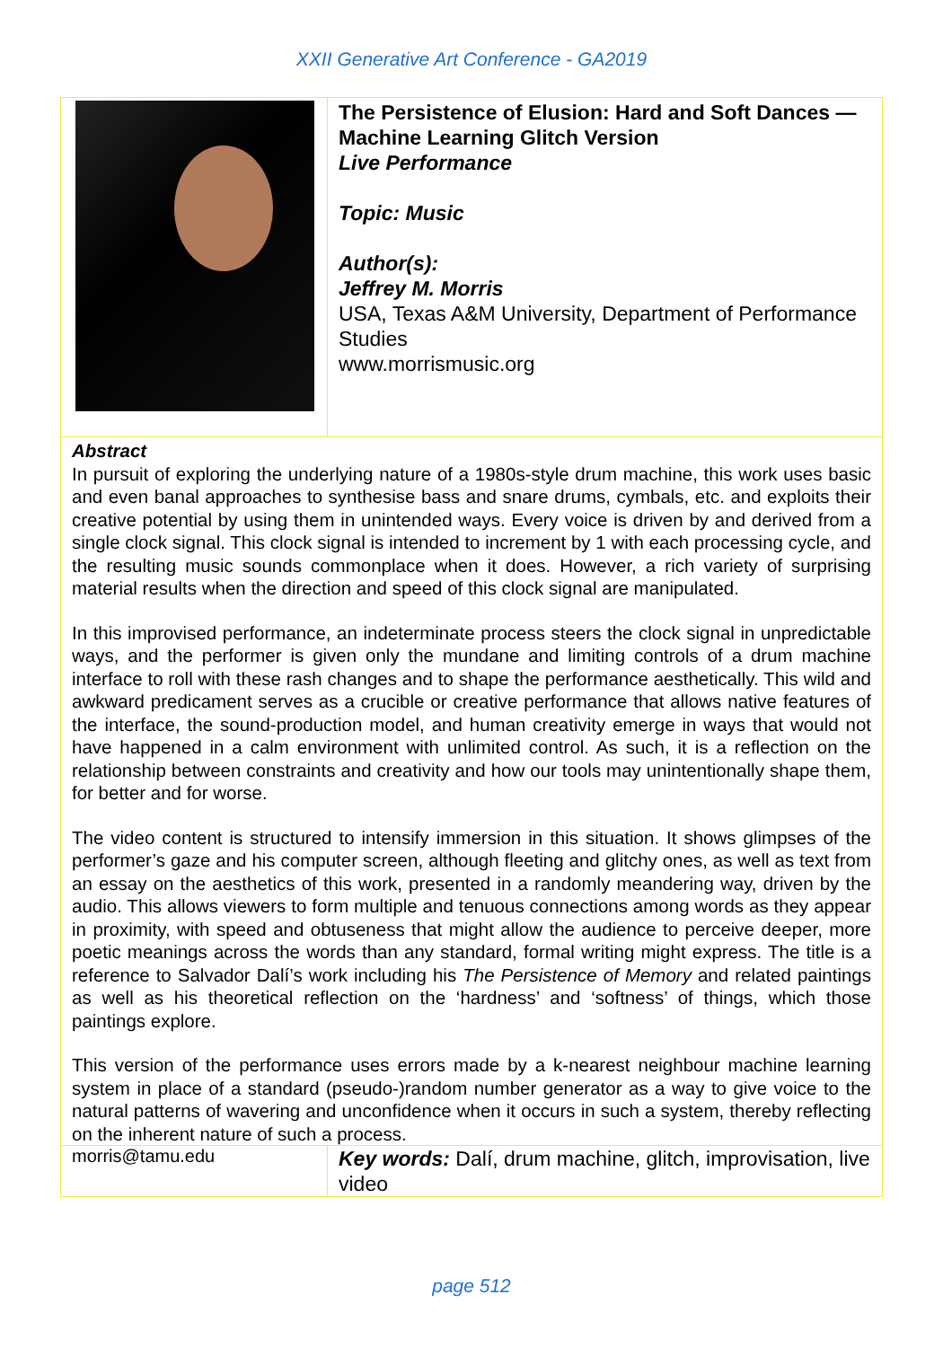XXII Generative Art Conference - GA2019
| | The Persistence of Elusion: Hard and Soft Dances — Machine Learning Glitch Version Live Performance Topic: Music Author(s): Jeffrey M. Morris USA, Texas A&M University, Department of Performance Studies www.morrismusic.org |
| Abstract In pursuit of exploring the underlying nature of a 1980s-style drum machine, this work uses basic and even banal approaches to synthesise bass and snare drums, cymbals, etc. and exploits their creative potential by using them in unintended ways. Every voice is driven by and derived from a single clock signal. This clock signal is intended to increment by 1 with each processing cycle, and the resulting music sounds commonplace when it does. However, a rich variety of surprising material results when the direction and speed of this clock signal are manipulated. In this improvised performance, an indeterminate process steers the clock signal in unpredictable ways, and the performer is given only the mundane and limiting controls of a drum machine interface to roll with these rash changes and to shape the performance aesthetically. This wild and awkward predicament serves as a crucible or creative performance that allows native features of the interface, the sound-production model, and human creativity emerge in ways that would not have happened in a calm environment with unlimited control. As such, it is a reflection on the relationship between constraints and creativity and how our tools may unintentionally shape them, for better and for worse. The video content is structured to intensify immersion in this situation. It shows glimpses of the performer’s gaze and his computer screen, although fleeting and glitchy ones, as well as text from an essay on the aesthetics of this work, presented in a randomly meandering way, driven by the audio. This allows viewers to form multiple and tenuous connections among words as they appear in proximity, with speed and obtuseness that might allow the audience to perceive deeper, more poetic meanings across the words than any standard, formal writing might express. The title is a reference to Salvador Dalí’s work including his The Persistence of Memory and related paintings as well as his theoretical reflection on the ‘hardness’ and ‘softness’ of things, which those paintings explore. This version of the performance uses errors made by a k-nearest neighbour machine learning system in place of a standard (pseudo-)random number generator as a way to give voice to the natural patterns of wavering and unconfidence when it occurs in such a system, thereby reflecting on the inherent nature of such a process. | |
| morris@tamu.edu | Key words: Dalí, drum machine, glitch, improvisation, live video |
page 512